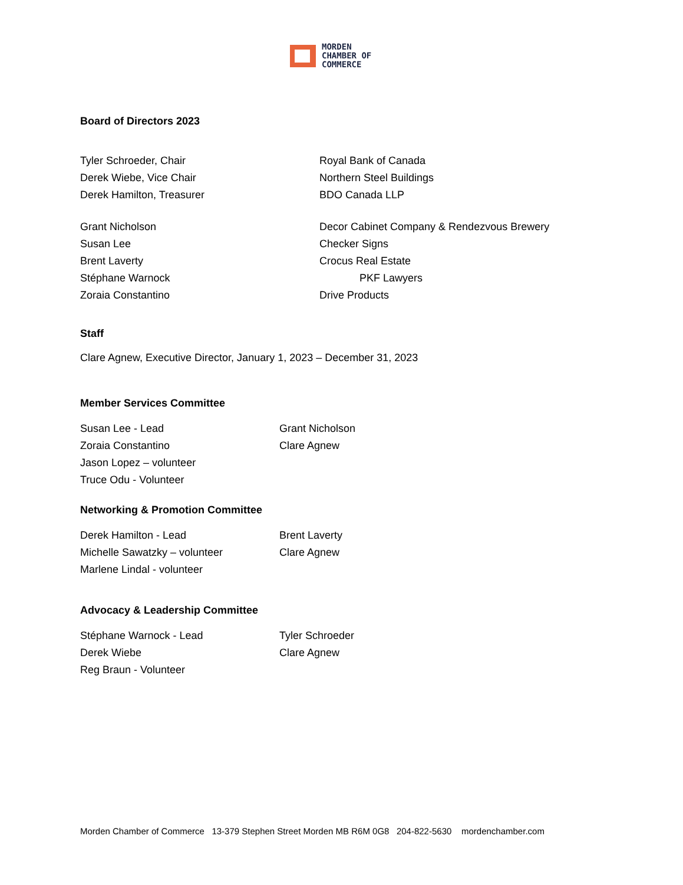MORDEN
CHAMBER OF
COMMERCE
Board of Directors 2023
Tyler Schroeder, Chair Royal Bank of Canada
Derek Wiebe, Vice Chair Northern Steel Buildings
Derek Hamilton, Treasurer BDO Canada LLP
Grant Nicholson Decor Cabinet Company & Rendezvous Brewery
Susan Lee Checker Signs
Brent Laverty Crocus Real Estate
Stéphane Warnock PKF Lawyers
Zoraia Constantino Drive Products
Staff
Clare Agnew, Executive Director, January 1, 2023 – December 31, 2023
Member Services Committee
Susan Lee - Lead Grant Nicholson
Zoraia Constantino Clare Agnew
Jason Lopez – volunteer
Truce Odu - Volunteer
Networking & Promotion Committee
Derek Hamilton - Lead Brent Laverty
Michelle Sawatzky – volunteer Clare Agnew
Marlene Lindal - volunteer
Advocacy & Leadership Committee
Stéphane Warnock - Lead Tyler Schroeder
Derek Wiebe Clare Agnew
Reg Braun - Volunteer
Morden Chamber of Commerce 13-379 Stephen Street Morden MB R6M 0G8 204-822-5630 mordenchamber.com